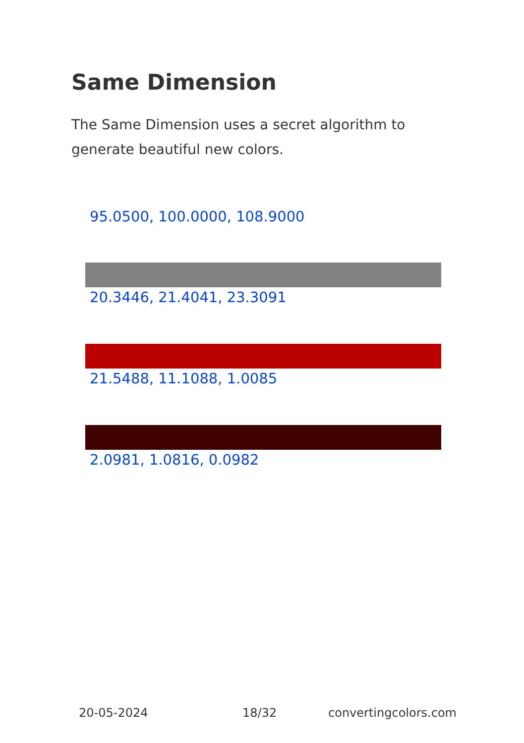Same Dimension
The Same Dimension uses a secret algorithm to generate beautiful new colors.
95.0500, 100.0000, 108.9000
20.3446, 21.4041, 23.3091
21.5488, 11.1088, 1.0085
2.0981, 1.0816, 0.0982
20-05-2024 18/32 convertingcolors.com